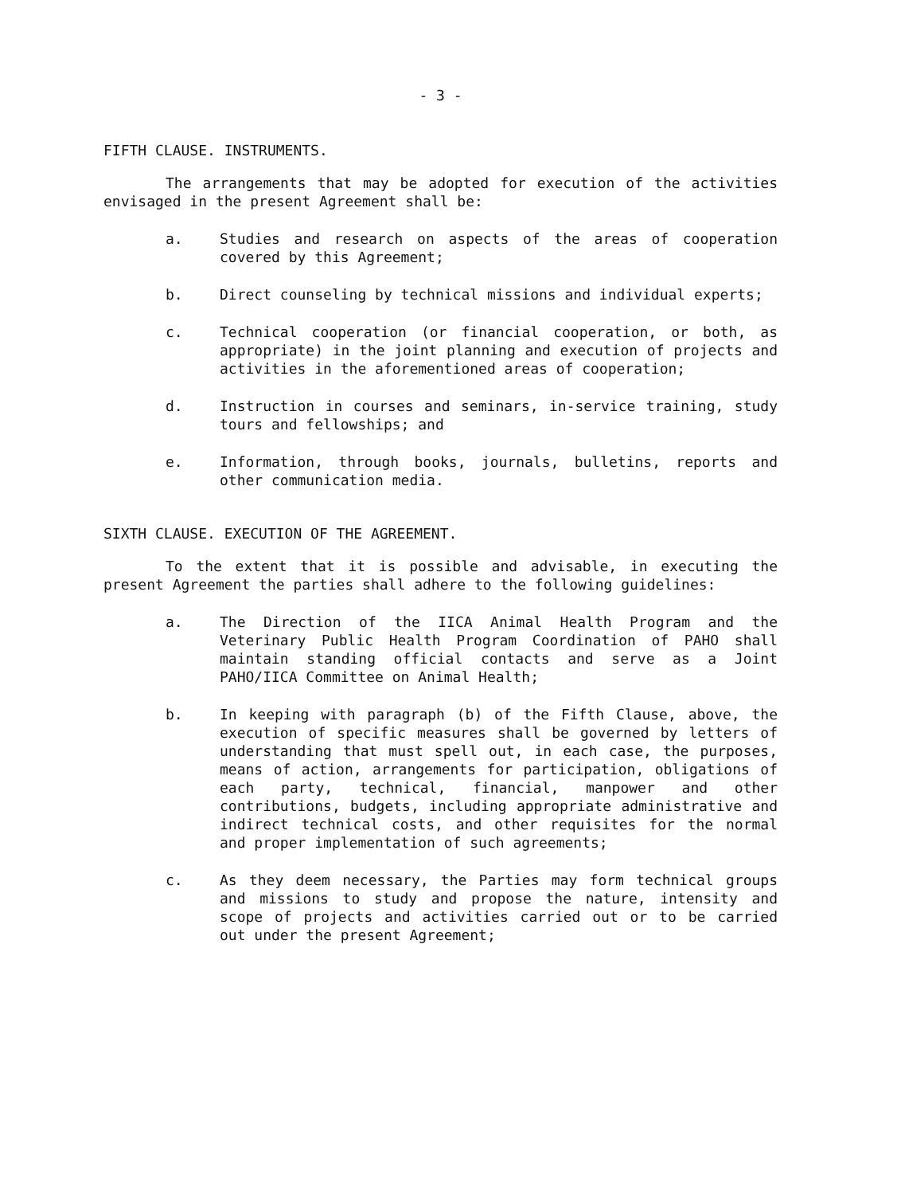- 3 -
FIFTH CLAUSE. INSTRUMENTS.
The arrangements that may be adopted for execution of the activities envisaged in the present Agreement shall be:
a. Studies and research on aspects of the areas of cooperation covered by this Agreement;
b. Direct counseling by technical missions and individual experts;
c. Technical cooperation (or financial cooperation, or both, as appropriate) in the joint planning and execution of projects and activities in the aforementioned areas of cooperation;
d. Instruction in courses and seminars, in-service training, study tours and fellowships; and
e. Information, through books, journals, bulletins, reports and other communication media.
SIXTH CLAUSE. EXECUTION OF THE AGREEMENT.
To the extent that it is possible and advisable, in executing the present Agreement the parties shall adhere to the following guidelines:
a. The Direction of the IICA Animal Health Program and the Veterinary Public Health Program Coordination of PAHO shall maintain standing official contacts and serve as a Joint PAHO/IICA Committee on Animal Health;
b. In keeping with paragraph (b) of the Fifth Clause, above, the execution of specific measures shall be governed by letters of understanding that must spell out, in each case, the purposes, means of action, arrangements for participation, obligations of each party, technical, financial, manpower and other contributions, budgets, including appropriate administrative and indirect technical costs, and other requisites for the normal and proper implementation of such agreements;
c. As they deem necessary, the Parties may form technical groups and missions to study and propose the nature, intensity and scope of projects and activities carried out or to be carried out under the present Agreement;